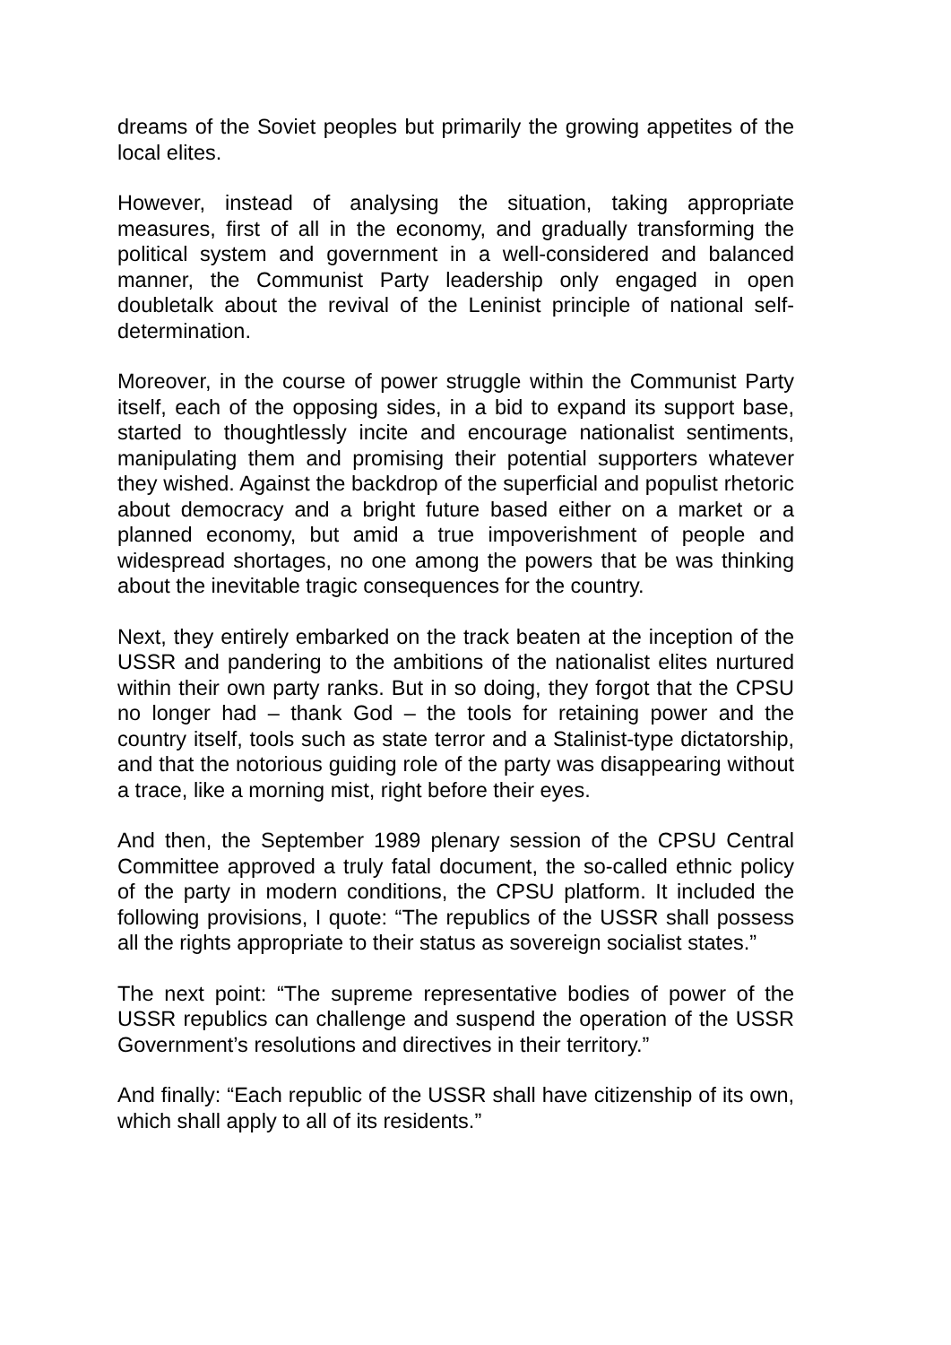dreams of the Soviet peoples but primarily the growing appetites of the local elites.
However, instead of analysing the situation, taking appropriate measures, first of all in the economy, and gradually transforming the political system and government in a well-considered and balanced manner, the Communist Party leadership only engaged in open doubletalk about the revival of the Leninist principle of national self-determination.
Moreover, in the course of power struggle within the Communist Party itself, each of the opposing sides, in a bid to expand its support base, started to thoughtlessly incite and encourage nationalist sentiments, manipulating them and promising their potential supporters whatever they wished. Against the backdrop of the superficial and populist rhetoric about democracy and a bright future based either on a market or a planned economy, but amid a true impoverishment of people and widespread shortages, no one among the powers that be was thinking about the inevitable tragic consequences for the country.
Next, they entirely embarked on the track beaten at the inception of the USSR and pandering to the ambitions of the nationalist elites nurtured within their own party ranks. But in so doing, they forgot that the CPSU no longer had – thank God – the tools for retaining power and the country itself, tools such as state terror and a Stalinist-type dictatorship, and that the notorious guiding role of the party was disappearing without a trace, like a morning mist, right before their eyes.
And then, the September 1989 plenary session of the CPSU Central Committee approved a truly fatal document, the so-called ethnic policy of the party in modern conditions, the CPSU platform. It included the following provisions, I quote: “The republics of the USSR shall possess all the rights appropriate to their status as sovereign socialist states.”
The next point: “The supreme representative bodies of power of the USSR republics can challenge and suspend the operation of the USSR Government’s resolutions and directives in their territory.”
And finally: “Each republic of the USSR shall have citizenship of its own, which shall apply to all of its residents.”